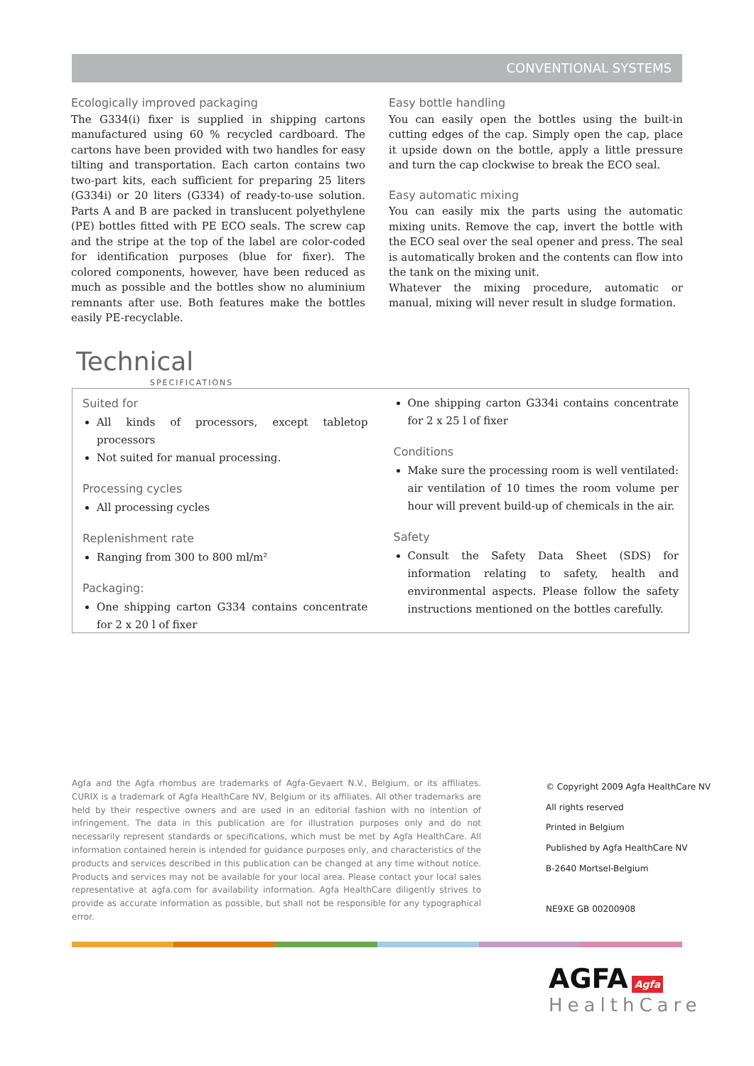CONVENTIONAL SYSTEMS
Ecologically improved packaging
The G334(i) fixer is supplied in shipping cartons manufactured using 60 % recycled cardboard. The cartons have been provided with two handles for easy tilting and transportation. Each carton contains two two-part kits, each sufficient for preparing 25 liters (G334i) or 20 liters (G334) of ready-to-use solution. Parts A and B are packed in translucent polyethylene (PE) bottles fitted with PE ECO seals. The screw cap and the stripe at the top of the label are color-coded for identification purposes (blue for fixer). The colored components, however, have been reduced as much as possible and the bottles show no aluminium remnants after use. Both features make the bottles easily PE-recyclable.
Easy bottle handling
You can easily open the bottles using the built-in cutting edges of the cap. Simply open the cap, place it upside down on the bottle, apply a little pressure and turn the cap clockwise to break the ECO seal.
Easy automatic mixing
You can easily mix the parts using the automatic mixing units. Remove the cap, invert the bottle with the ECO seal over the seal opener and press. The seal is automatically broken and the contents can flow into the tank on the mixing unit.
Whatever the mixing procedure, automatic or manual, mixing will never result in sludge formation.
Technical
SPECIFICATIONS
Suited for
All kinds of processors, except tabletop processors
Not suited for manual processing.
Processing cycles
All processing cycles
Replenishment rate
Ranging from 300 to 800 ml/m²
Packaging:
One shipping carton G334 contains concentrate for 2 x 20 l of fixer
One shipping carton G334i contains concentrate for 2 x 25 l of fixer
Conditions
Make sure the processing room is well ventilated: air ventilation of 10 times the room volume per hour will prevent build-up of chemicals in the air.
Safety
Consult the Safety Data Sheet (SDS) for information relating to safety, health and environmental aspects. Please follow the safety instructions mentioned on the bottles carefully.
Agfa and the Agfa rhombus are trademarks of Agfa-Gevaert N.V., Belgium, or its affiliates. CURIX is a trademark of Agfa HealthCare NV, Belgium or its affiliates. All other trademarks are held by their respective owners and are used in an editorial fashion with no intention of infringement. The data in this publication are for illustration purposes only and do not necessarily represent standards or specifications, which must be met by Agfa HealthCare. All information contained herein is intended for guidance purposes only, and characteristics of the products and services described in this publication can be changed at any time without notice. Products and services may not be available for your local area. Please contact your local sales representative at agfa.com for availability information. Agfa HealthCare diligently strives to provide as accurate information as possible, but shall not be responsible for any typographical error.
© Copyright 2009 Agfa HealthCare NV
All rights reserved
Printed in Belgium
Published by Agfa HealthCare NV
B-2640 Mortsel-Belgium
NE9XE GB 00200908
AGFA Agfa
HealthCare